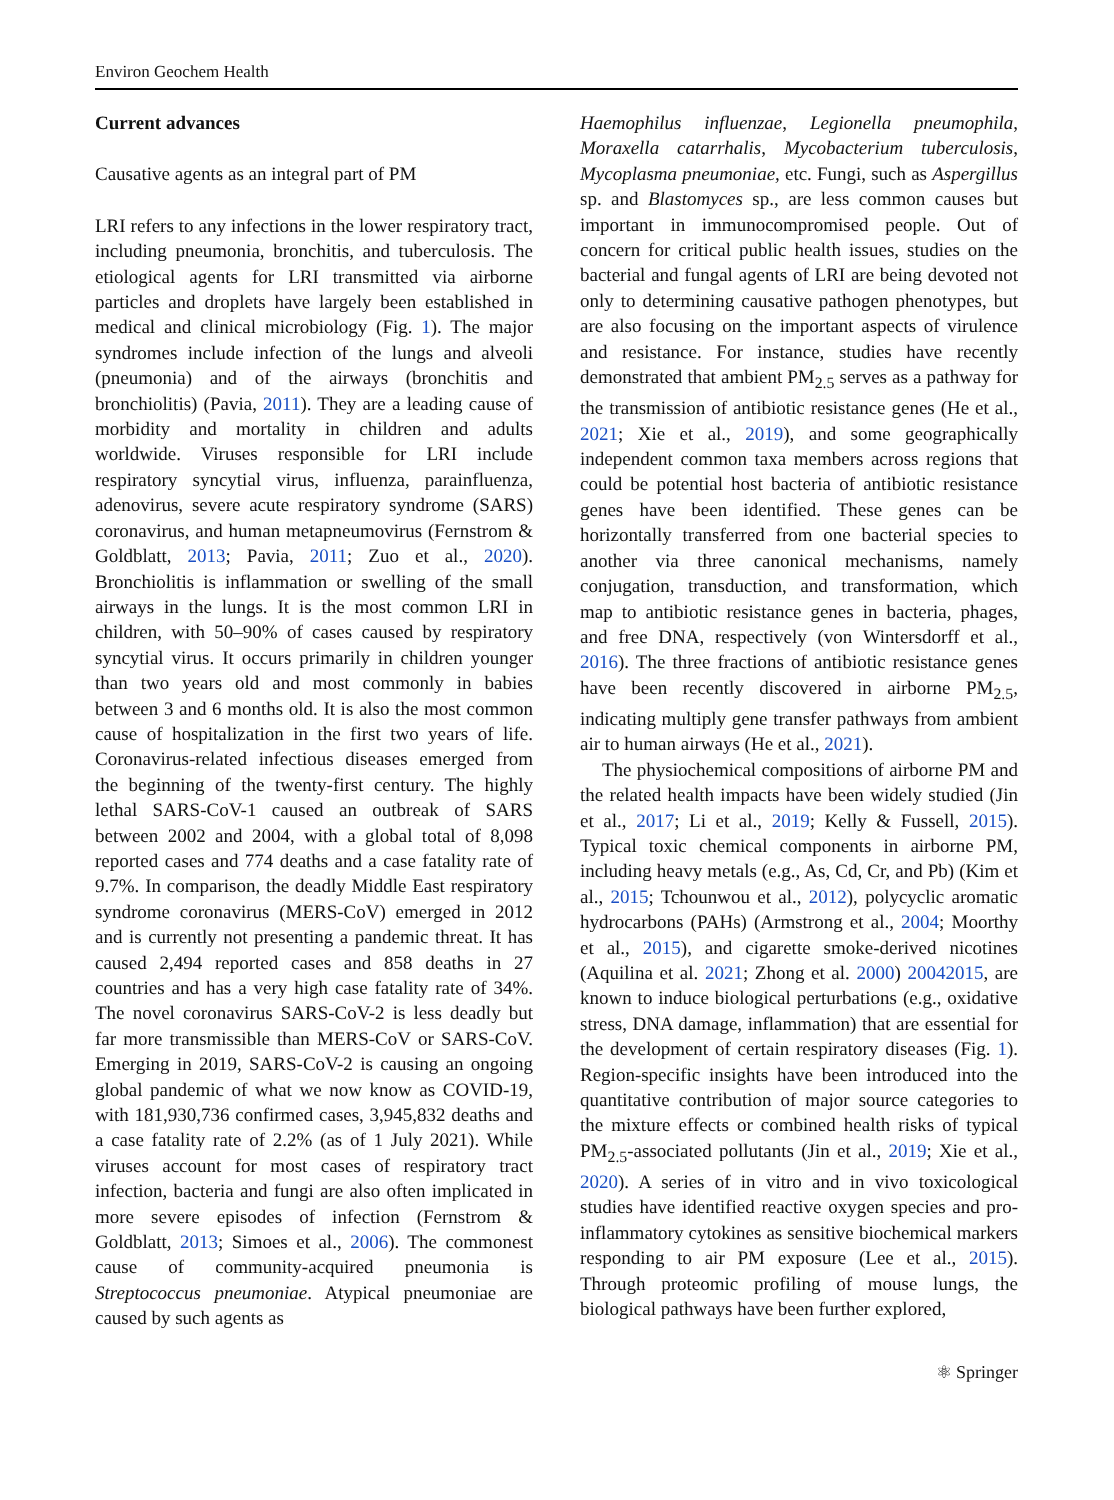Environ Geochem Health
Current advances
Causative agents as an integral part of PM
LRI refers to any infections in the lower respiratory tract, including pneumonia, bronchitis, and tuberculosis. The etiological agents for LRI transmitted via airborne particles and droplets have largely been established in medical and clinical microbiology (Fig. 1). The major syndromes include infection of the lungs and alveoli (pneumonia) and of the airways (bronchitis and bronchiolitis) (Pavia, 2011). They are a leading cause of morbidity and mortality in children and adults worldwide. Viruses responsible for LRI include respiratory syncytial virus, influenza, parainfluenza, adenovirus, severe acute respiratory syndrome (SARS) coronavirus, and human metapneumovirus (Fernstrom & Goldblatt, 2013; Pavia, 2011; Zuo et al., 2020). Bronchiolitis is inflammation or swelling of the small airways in the lungs. It is the most common LRI in children, with 50–90% of cases caused by respiratory syncytial virus. It occurs primarily in children younger than two years old and most commonly in babies between 3 and 6 months old. It is also the most common cause of hospitalization in the first two years of life. Coronavirus-related infectious diseases emerged from the beginning of the twenty-first century. The highly lethal SARS-CoV-1 caused an outbreak of SARS between 2002 and 2004, with a global total of 8,098 reported cases and 774 deaths and a case fatality rate of 9.7%. In comparison, the deadly Middle East respiratory syndrome coronavirus (MERS-CoV) emerged in 2012 and is currently not presenting a pandemic threat. It has caused 2,494 reported cases and 858 deaths in 27 countries and has a very high case fatality rate of 34%. The novel coronavirus SARS-CoV-2 is less deadly but far more transmissible than MERS-CoV or SARS-CoV. Emerging in 2019, SARS-CoV-2 is causing an ongoing global pandemic of what we now know as COVID-19, with 181,930,736 confirmed cases, 3,945,832 deaths and a case fatality rate of 2.2% (as of 1 July 2021). While viruses account for most cases of respiratory tract infection, bacteria and fungi are also often implicated in more severe episodes of infection (Fernstrom & Goldblatt, 2013; Simoes et al., 2006). The commonest cause of community-acquired pneumonia is Streptococcus pneumoniae. Atypical pneumoniae are caused by such agents as
Haemophilus influenzae, Legionella pneumophila, Moraxella catarrhalis, Mycobacterium tuberculosis, Mycoplasma pneumoniae, etc. Fungi, such as Aspergillus sp. and Blastomyces sp., are less common causes but important in immunocompromised people. Out of concern for critical public health issues, studies on the bacterial and fungal agents of LRI are being devoted not only to determining causative pathogen phenotypes, but are also focusing on the important aspects of virulence and resistance. For instance, studies have recently demonstrated that ambient PM<sub>2.5</sub> serves as a pathway for the transmission of antibiotic resistance genes (He et al., 2021; Xie et al., 2019), and some geographically independent common taxa members across regions that could be potential host bacteria of antibiotic resistance genes have been identified. These genes can be horizontally transferred from one bacterial species to another via three canonical mechanisms, namely conjugation, transduction, and transformation, which map to antibiotic resistance genes in bacteria, phages, and free DNA, respectively (von Wintersdorff et al., 2016). The three fractions of antibiotic resistance genes have been recently discovered in airborne PM<sub>2.5</sub>, indicating multiply gene transfer pathways from ambient air to human airways (He et al., 2021).
The physiochemical compositions of airborne PM and the related health impacts have been widely studied (Jin et al., 2017; Li et al., 2019; Kelly & Fussell, 2015). Typical toxic chemical components in airborne PM, including heavy metals (e.g., As, Cd, Cr, and Pb) (Kim et al., 2015; Tchounwou et al., 2012), polycyclic aromatic hydrocarbons (PAHs) (Armstrong et al., 2004; Moorthy et al., 2015), and cigarette smoke-derived nicotines (Aquilina et al. 2021; Zhong et al. 2000) 20042015, are known to induce biological perturbations (e.g., oxidative stress, DNA damage, inflammation) that are essential for the development of certain respiratory diseases (Fig. 1). Region-specific insights have been introduced into the quantitative contribution of major source categories to the mixture effects or combined health risks of typical PM<sub>2.5</sub>-associated pollutants (Jin et al., 2019; Xie et al., 2020). A series of in vitro and in vivo toxicological studies have identified reactive oxygen species and pro-inflammatory cytokines as sensitive biochemical markers responding to air PM exposure (Lee et al., 2015). Through proteomic profiling of mouse lungs, the biological pathways have been further explored,
⚛ Springer